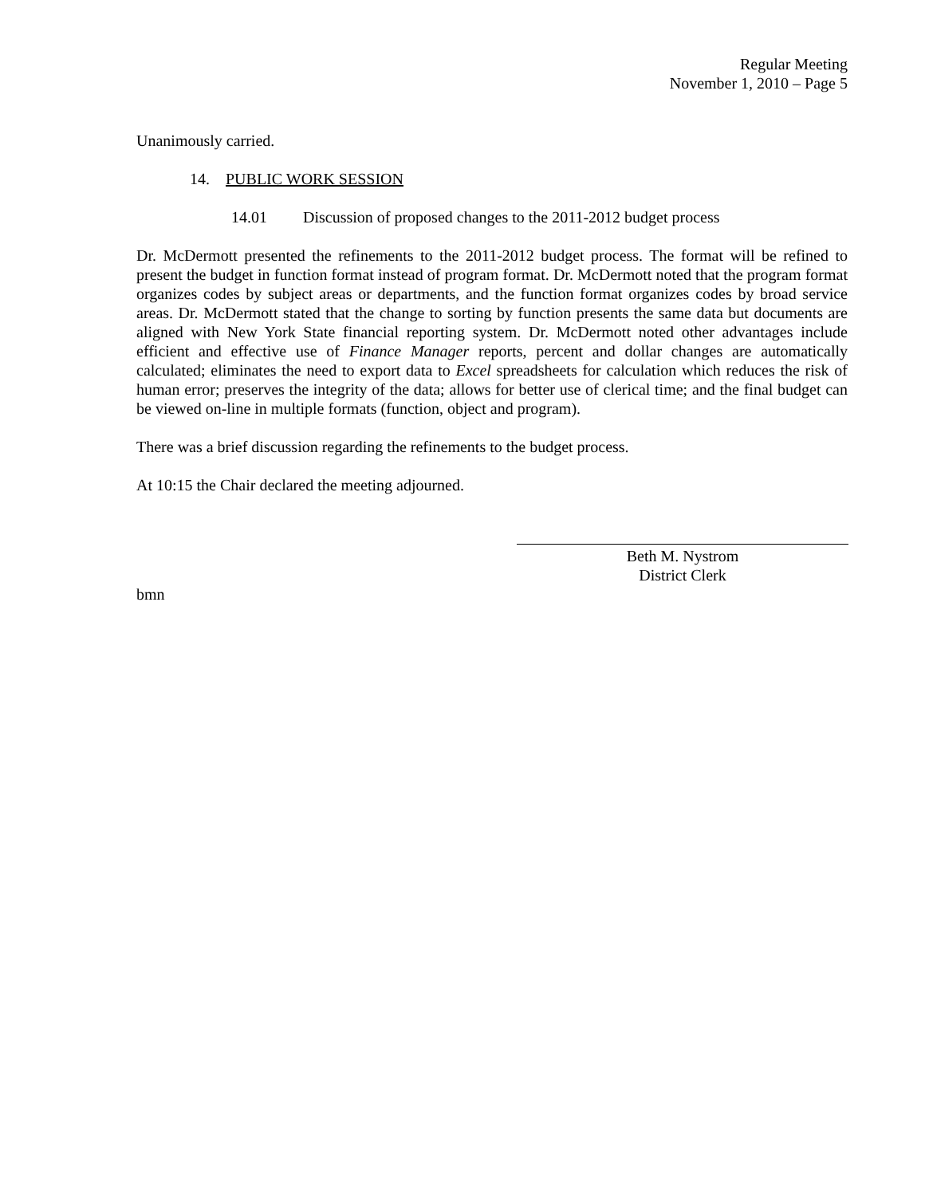Regular Meeting
November 1, 2010 – Page 5
Unanimously carried.
14. PUBLIC WORK SESSION
14.01 Discussion of proposed changes to the 2011-2012 budget process
Dr. McDermott presented the refinements to the 2011-2012 budget process. The format will be refined to present the budget in function format instead of program format. Dr. McDermott noted that the program format organizes codes by subject areas or departments, and the function format organizes codes by broad service areas. Dr. McDermott stated that the change to sorting by function presents the same data but documents are aligned with New York State financial reporting system. Dr. McDermott noted other advantages include efficient and effective use of Finance Manager reports, percent and dollar changes are automatically calculated; eliminates the need to export data to Excel spreadsheets for calculation which reduces the risk of human error; preserves the integrity of the data; allows for better use of clerical time; and the final budget can be viewed on-line in multiple formats (function, object and program).
There was a brief discussion regarding the refinements to the budget process.
At 10:15 the Chair declared the meeting adjourned.
Beth M. Nystrom
District Clerk
bmn